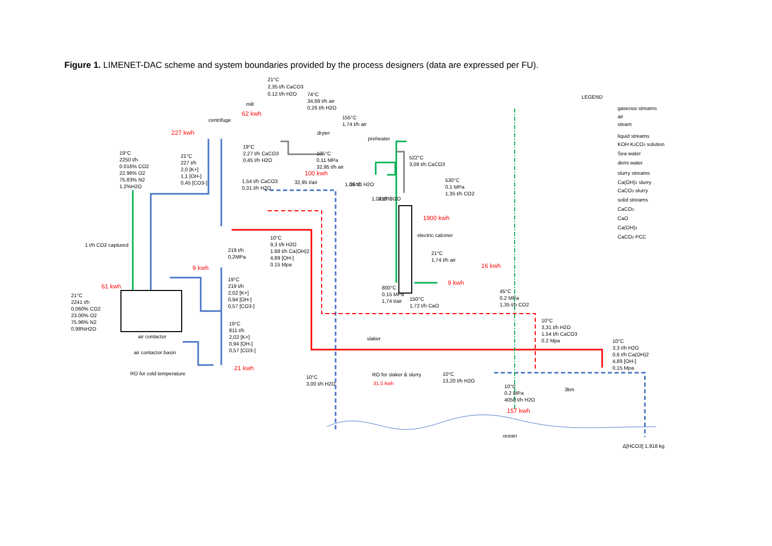Figure 1. LIMENET-DAC scheme and system boundaries provided by the process designers (data are expressed per FU).
LEGEND
gaseous streams
air
steam
liquid streams
KOH K2CO3 solution
Sea water
demi water
slurry streams
Ca(OH)2 slurry
CaCO3 slurry
solid streams
CaCO3
CaO
Ca(OH)2
CaCO3 PCC
21°C
2,35 t/h CaCO3
0.12 t/h H2O
mill
62 kwh
74°C
34,69 t/h air
0,26 t/h H2O
centrifuge
227 kwh
155°C
1,74 t/h air
dryier
preheater
19°C
2,27 t/h CaCO3
0,45 t/h H2O
105°C
0.11 MPa
32,95 t/h air
522°C
3,08 t/h CaCO3
19°C
2250 t/h
0.016% CO2
22.96% O2
75.83% N2
1.2%H2O
21°C
227 t/h
2,0 [K+]
1,1 [OH-]
0,45 [CO3-]
100 kwh
32,95 t/air
1,54 t/h CaCO3
0,31 t/h H2O
25°C
1,04 t/h H2O
210°C
1,04 t/h H2O
530°C
0.1 MPa
1,35 t/h CO2
1900 kwh
electric calciner
1 t/h CO2 captured
10°C
9,3 t/h H2O
1.68 t/h Ca(OH)2
4,89 [OH-]
0.15 Mpa
219 t/h
0,2MPa
21°C
1,74 t/h air
16 kwh
9 kwh
9 kwh
19°C
219 t/h
2,02 [K+]
0,94 [OH-]
0,57 [CO3-]
61 kwh
800°C
0.15 MPa
1,74 t/air
45°C
0.2 MPa
1,35 t/h CO2
150°C
1,72 t/h CaO
21°C
2241 t/h
0.060% CO2
23.00% O2
75.96% N2
0.98%H2O
10°C
3,31 t/h H2O
1.54 t/h CaCO3
0.2 Mpa
19°C
811 t/h
2,02 [K+]
0,94 [OH-]
0,57 [CO3-]
air contactor
slaker
10°C
3,3 t/h H2O
0,6 t/h Ca(OH)2
4,89 [OH-]
0.15 Mpa
air contactor basin
21 kwh
RO for cold temperature
RO for slaker & slurry
10°C
13,20 t/h H2O
10°C
3,00 t/h H2O
31,5 kwh
3km
10°C
0.2 MPa
4050 t/h H2O
157 kwh
ocean
Δ[HCO3] 1,918 kg